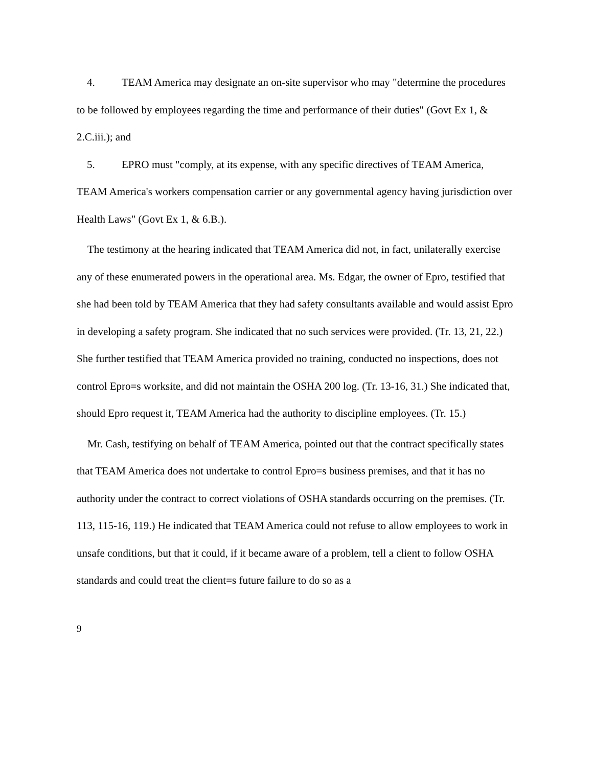4. TEAM America may designate an on-site supervisor who may "determine the procedures to be followed by employees regarding the time and performance of their duties" (Govt Ex 1, & 2.C.iii.); and
5. EPRO must "comply, at its expense, with any specific directives of TEAM America, TEAM America's workers compensation carrier or any governmental agency having jurisdiction over Health Laws" (Govt Ex 1, & 6.B.).
The testimony at the hearing indicated that TEAM America did not, in fact, unilaterally exercise any of these enumerated powers in the operational area. Ms. Edgar, the owner of Epro, testified that she had been told by TEAM America that they had safety consultants available and would assist Epro in developing a safety program. She indicated that no such services were provided. (Tr. 13, 21, 22.) She further testified that TEAM America provided no training, conducted no inspections, does not control Epro=s worksite, and did not maintain the OSHA 200 log. (Tr. 13-16, 31.) She indicated that, should Epro request it, TEAM America had the authority to discipline employees. (Tr. 15.)
Mr. Cash, testifying on behalf of TEAM America, pointed out that the contract specifically states that TEAM America does not undertake to control Epro=s business premises, and that it has no authority under the contract to correct violations of OSHA standards occurring on the premises. (Tr. 113, 115-16, 119.) He indicated that TEAM America could not refuse to allow employees to work in unsafe conditions, but that it could, if it became aware of a problem, tell a client to follow OSHA standards and could treat the client=s future failure to do so as a
9